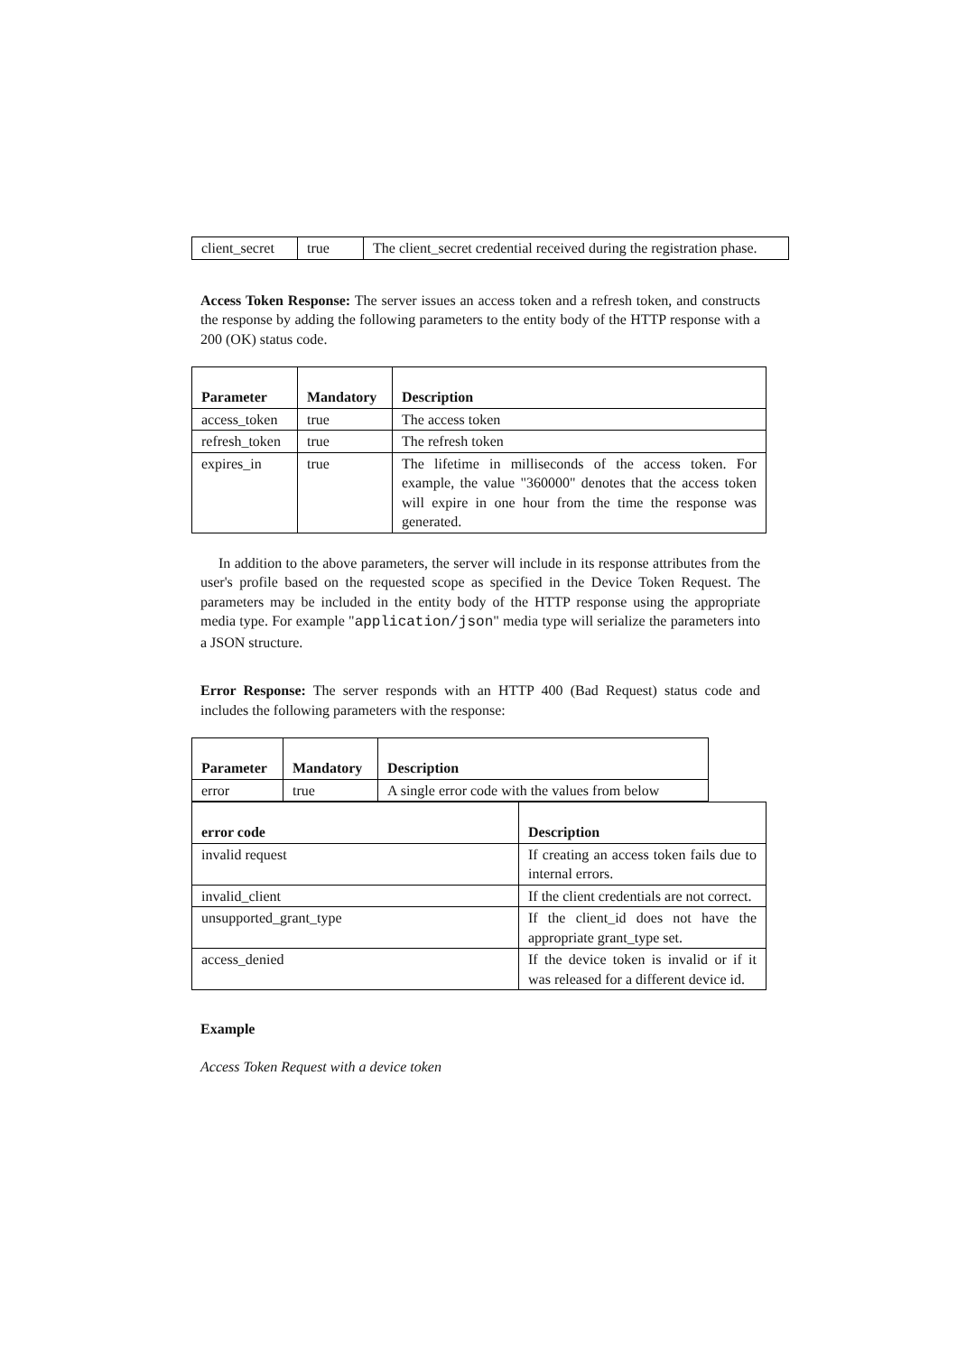| client_secret | true | The client_secret credential received during the registration phase. |
Access Token Response: The server issues an access token and a refresh token, and constructs the response by adding the following parameters to the entity body of the HTTP response with a 200 (OK) status code.
| Parameter | Mandatory | Description |
| --- | --- | --- |
| access_token | true | The access token |
| refresh_token | true | The refresh token |
| expires_in | true | The lifetime in milliseconds of the access token. For example, the value "360000" denotes that the access token will expire in one hour from the time the response was generated. |
In addition to the above parameters, the server will include in its response attributes from the user's profile based on the requested scope as specified in the Device Token Request. The parameters may be included in the entity body of the HTTP response using the appropriate media type. For example "application/json" media type will serialize the parameters into a JSON structure.
Error Response: The server responds with an HTTP 400 (Bad Request) status code and includes the following parameters with the response:
| Parameter | Mandatory | Description |
| --- | --- | --- |
| error | true | A single error code with the values from below |
| error code | Description |
| --- | --- |
| invalid request | If creating an access token fails due to internal errors. |
| invalid_client | If the client credentials are not correct. |
| unsupported_grant_type | If the client_id does not have the appropriate grant_type set. |
| access_denied | If the device token is invalid or if it was released for a different device id. |
Example
Access Token Request with a device token